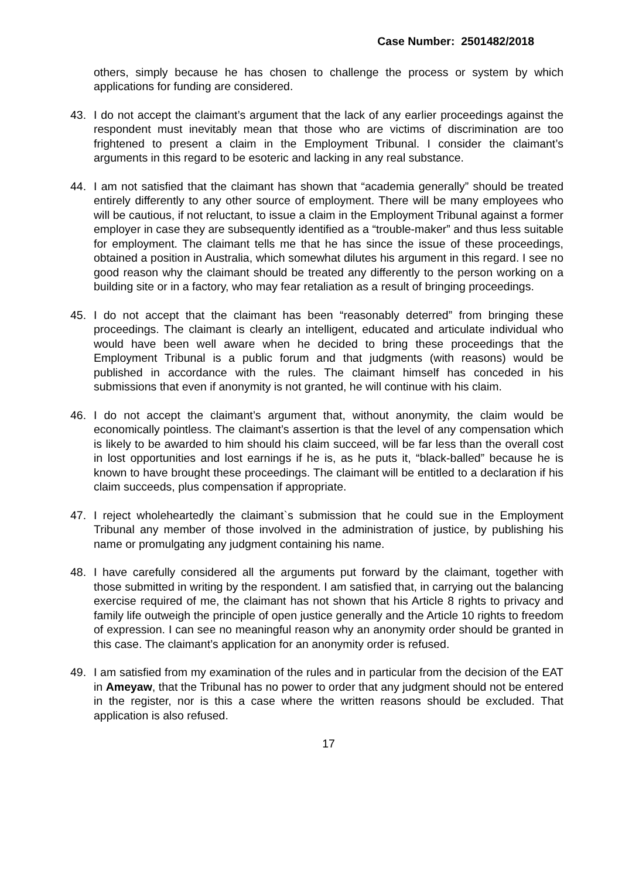Case Number: 2501482/2018
others, simply because he has chosen to challenge the process or system by which applications for funding are considered.
43. I do not accept the claimant’s argument that the lack of any earlier proceedings against the respondent must inevitably mean that those who are victims of discrimination are too frightened to present a claim in the Employment Tribunal. I consider the claimant’s arguments in this regard to be esoteric and lacking in any real substance.
44. I am not satisfied that the claimant has shown that “academia generally” should be treated entirely differently to any other source of employment. There will be many employees who will be cautious, if not reluctant, to issue a claim in the Employment Tribunal against a former employer in case they are subsequently identified as a “trouble-maker” and thus less suitable for employment. The claimant tells me that he has since the issue of these proceedings, obtained a position in Australia, which somewhat dilutes his argument in this regard. I see no good reason why the claimant should be treated any differently to the person working on a building site or in a factory, who may fear retaliation as a result of bringing proceedings.
45. I do not accept that the claimant has been “reasonably deterred” from bringing these proceedings. The claimant is clearly an intelligent, educated and articulate individual who would have been well aware when he decided to bring these proceedings that the Employment Tribunal is a public forum and that judgments (with reasons) would be published in accordance with the rules. The claimant himself has conceded in his submissions that even if anonymity is not granted, he will continue with his claim.
46. I do not accept the claimant’s argument that, without anonymity, the claim would be economically pointless. The claimant’s assertion is that the level of any compensation which is likely to be awarded to him should his claim succeed, will be far less than the overall cost in lost opportunities and lost earnings if he is, as he puts it, “black-balled” because he is known to have brought these proceedings. The claimant will be entitled to a declaration if his claim succeeds, plus compensation if appropriate.
47. I reject wholeheartedly the claimant`s submission that he could sue in the Employment Tribunal any member of those involved in the administration of justice, by publishing his name or promulgating any judgment containing his name.
48. I have carefully considered all the arguments put forward by the claimant, together with those submitted in writing by the respondent. I am satisfied that, in carrying out the balancing exercise required of me, the claimant has not shown that his Article 8 rights to privacy and family life outweigh the principle of open justice generally and the Article 10 rights to freedom of expression. I can see no meaningful reason why an anonymity order should be granted in this case. The claimant’s application for an anonymity order is refused.
49. I am satisfied from my examination of the rules and in particular from the decision of the EAT in Ameyaw, that the Tribunal has no power to order that any judgment should not be entered in the register, nor is this a case where the written reasons should be excluded. That application is also refused.
17